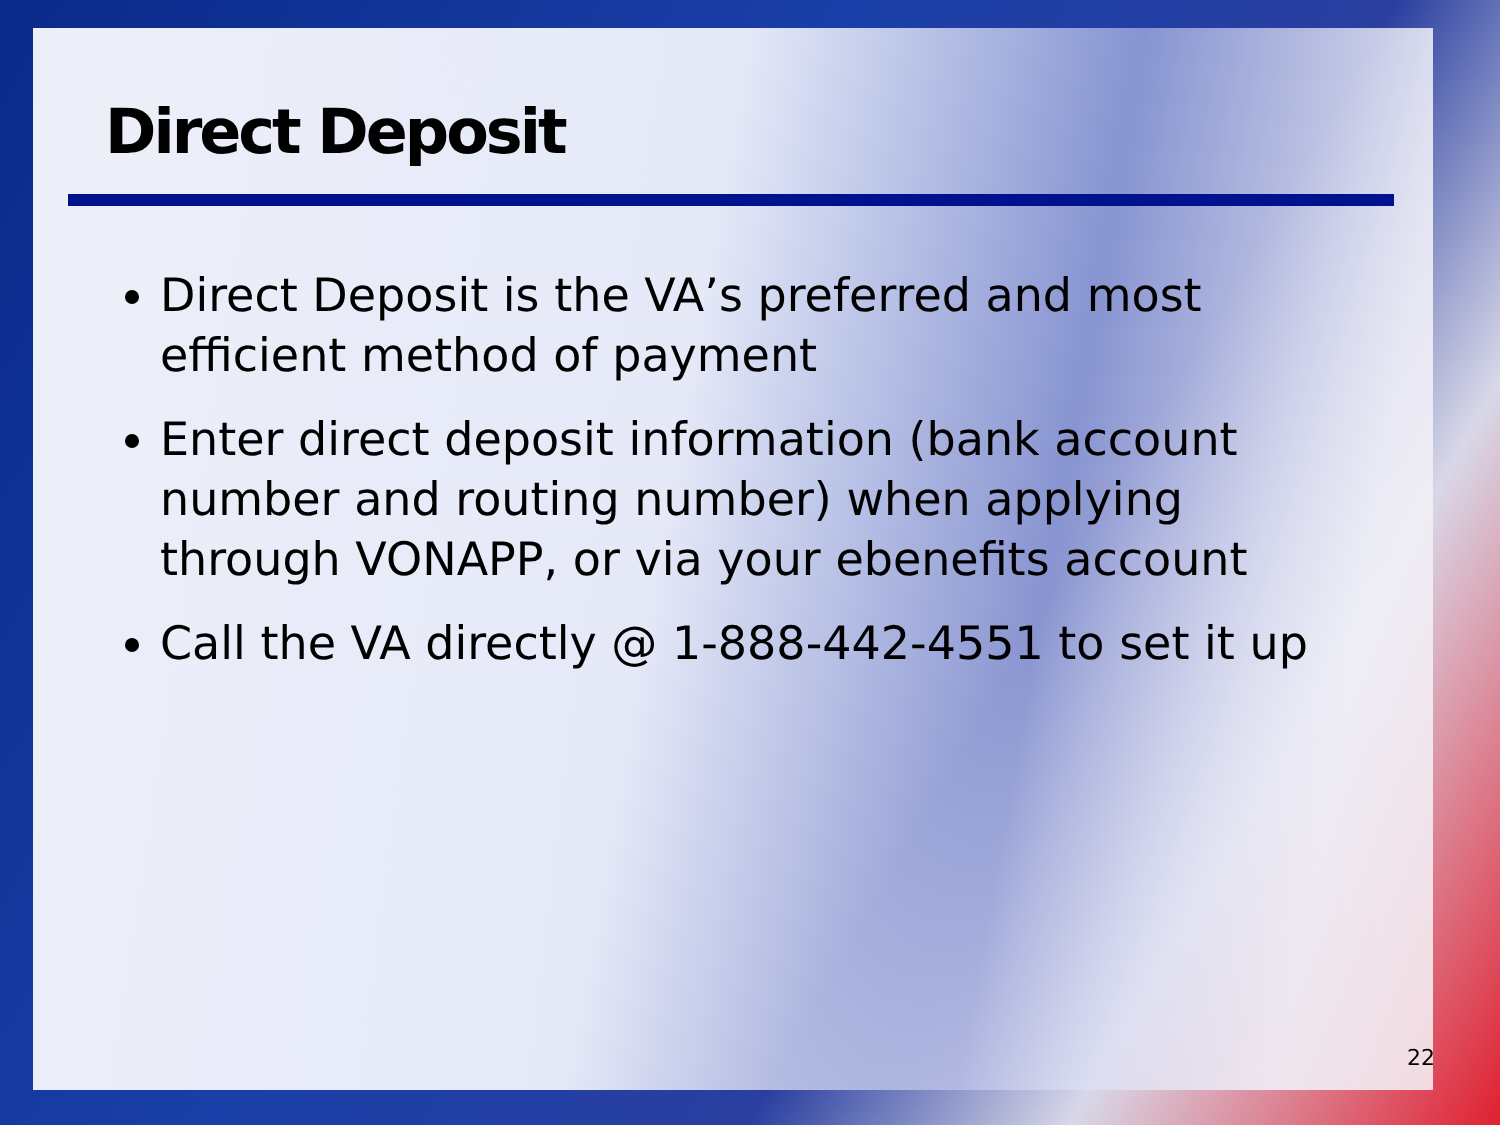Direct Deposit
Direct Deposit is the VA’s preferred and most efficient method of payment
Enter direct deposit information (bank account number and routing number) when applying through VONAPP, or via your ebenefits account
Call the VA directly @ 1-888-442-4551 to set it up
22